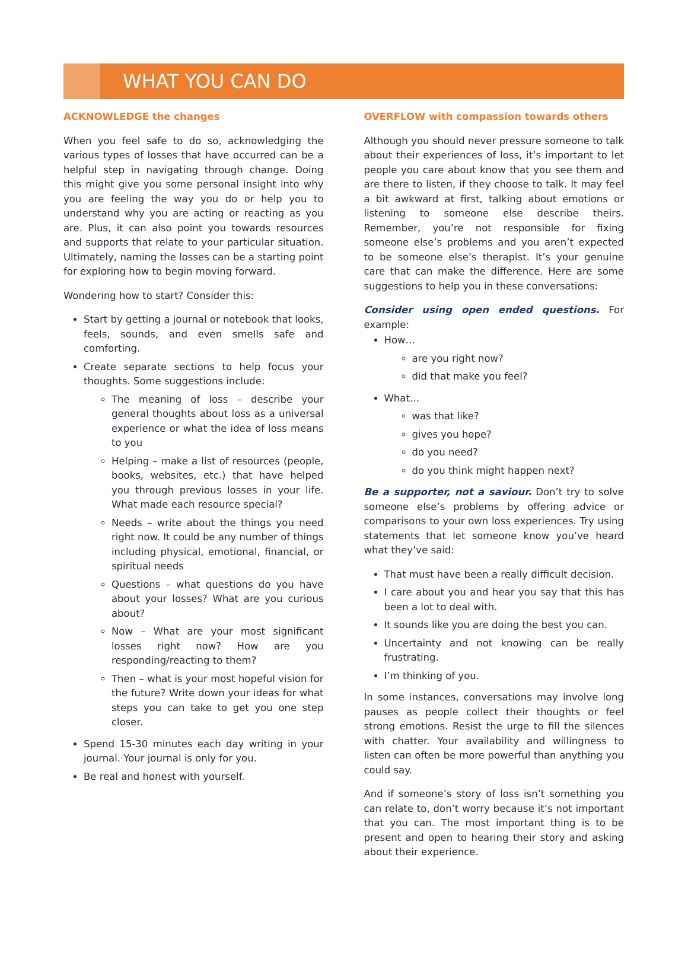WHAT YOU CAN DO
ACKNOWLEDGE the changes
When you feel safe to do so, acknowledging the various types of losses that have occurred can be a helpful step in navigating through change. Doing this might give you some personal insight into why you are feeling the way you do or help you to understand why you are acting or reacting as you are. Plus, it can also point you towards resources and supports that relate to your particular situation. Ultimately, naming the losses can be a starting point for exploring how to begin moving forward.
Wondering how to start? Consider this:
Start by getting a journal or notebook that looks, feels, sounds, and even smells safe and comforting.
Create separate sections to help focus your thoughts. Some suggestions include:
The meaning of loss – describe your general thoughts about loss as a universal experience or what the idea of loss means to you
Helping – make a list of resources (people, books, websites, etc.) that have helped you through previous losses in your life. What made each resource special?
Needs – write about the things you need right now. It could be any number of things including physical, emotional, financial, or spiritual needs
Questions – what questions do you have about your losses? What are you curious about?
Now – What are your most significant losses right now? How are you responding/reacting to them?
Then – what is your most hopeful vision for the future? Write down your ideas for what steps you can take to get you one step closer.
Spend 15-30 minutes each day writing in your journal. Your journal is only for you.
Be real and honest with yourself.
OVERFLOW with compassion towards others
Although you should never pressure someone to talk about their experiences of loss, it’s important to let people you care about know that you see them and are there to listen, if they choose to talk. It may feel a bit awkward at first, talking about emotions or listening to someone else describe theirs. Remember, you’re not responsible for fixing someone else’s problems and you aren’t expected to be someone else’s therapist. It’s your genuine care that can make the difference. Here are some suggestions to help you in these conversations:
Consider using open ended questions. For example:
How…
are you right now?
did that make you feel?
What…
was that like?
gives you hope?
do you need?
do you think might happen next?
Be a supporter, not a saviour. Don’t try to solve someone else’s problems by offering advice or comparisons to your own loss experiences. Try using statements that let someone know you’ve heard what they’ve said:
That must have been a really difficult decision.
I care about you and hear you say that this has been a lot to deal with.
It sounds like you are doing the best you can.
Uncertainty and not knowing can be really frustrating.
I’m thinking of you.
In some instances, conversations may involve long pauses as people collect their thoughts or feel strong emotions. Resist the urge to fill the silences with chatter. Your availability and willingness to listen can often be more powerful than anything you could say.
And if someone’s story of loss isn’t something you can relate to, don’t worry because it’s not important that you can. The most important thing is to be present and open to hearing their story and asking about their experience.